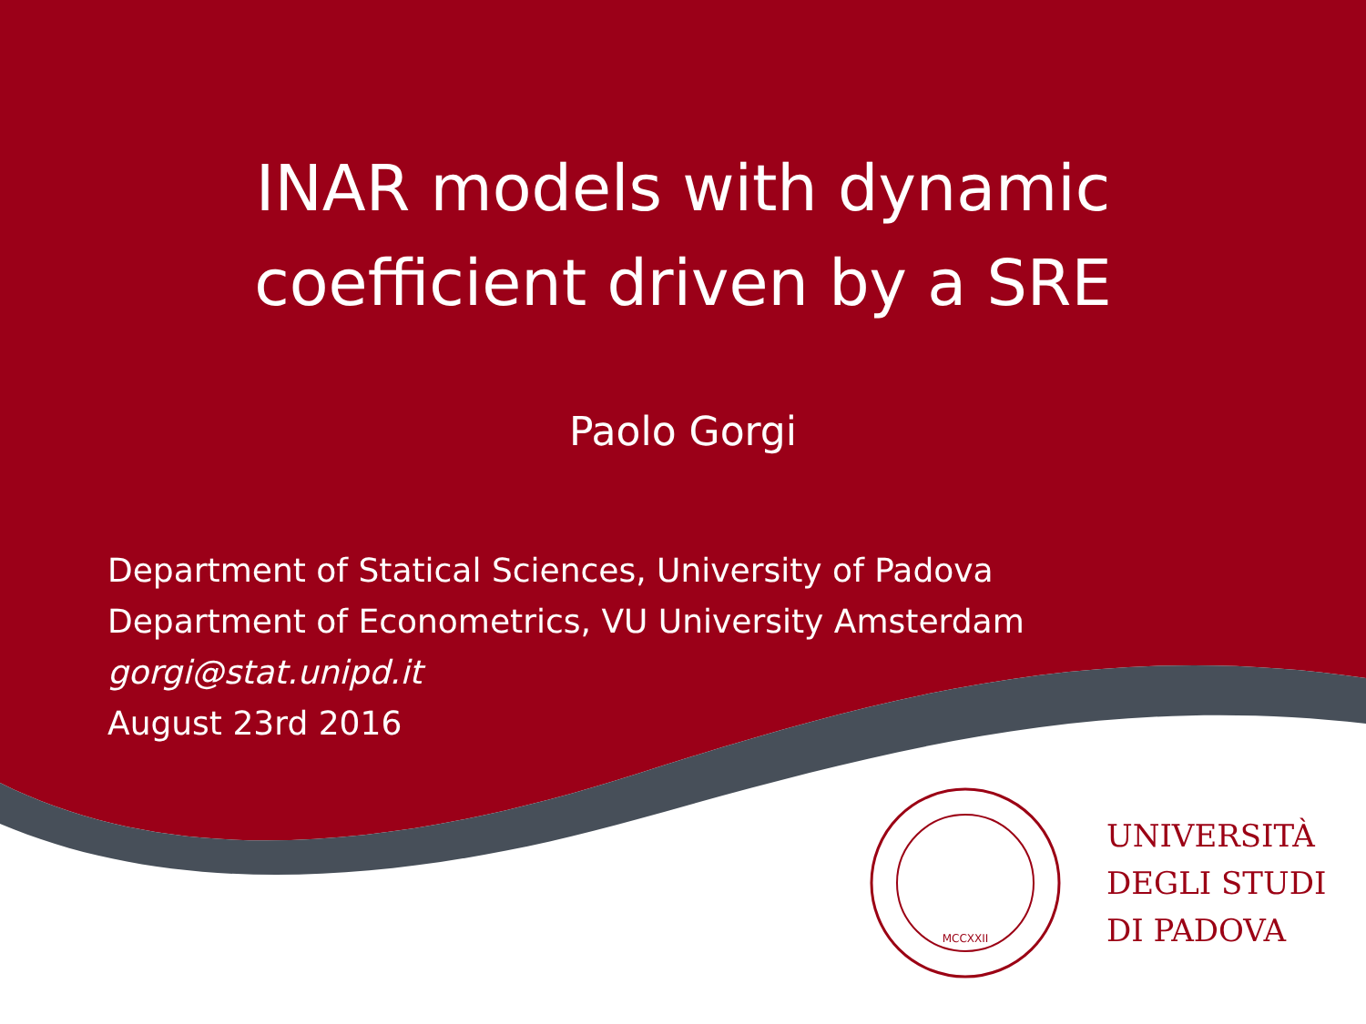INAR models with dynamic
coefficient driven by a SRE
Paolo Gorgi
Department of Statical Sciences, University of Padova
Department of Econometrics, VU University Amsterdam
gorgi@stat.unipd.it
August 23rd 2016
MCCXXII
UNIVERSITÀ
DEGLI STUDI
DI PADOVA